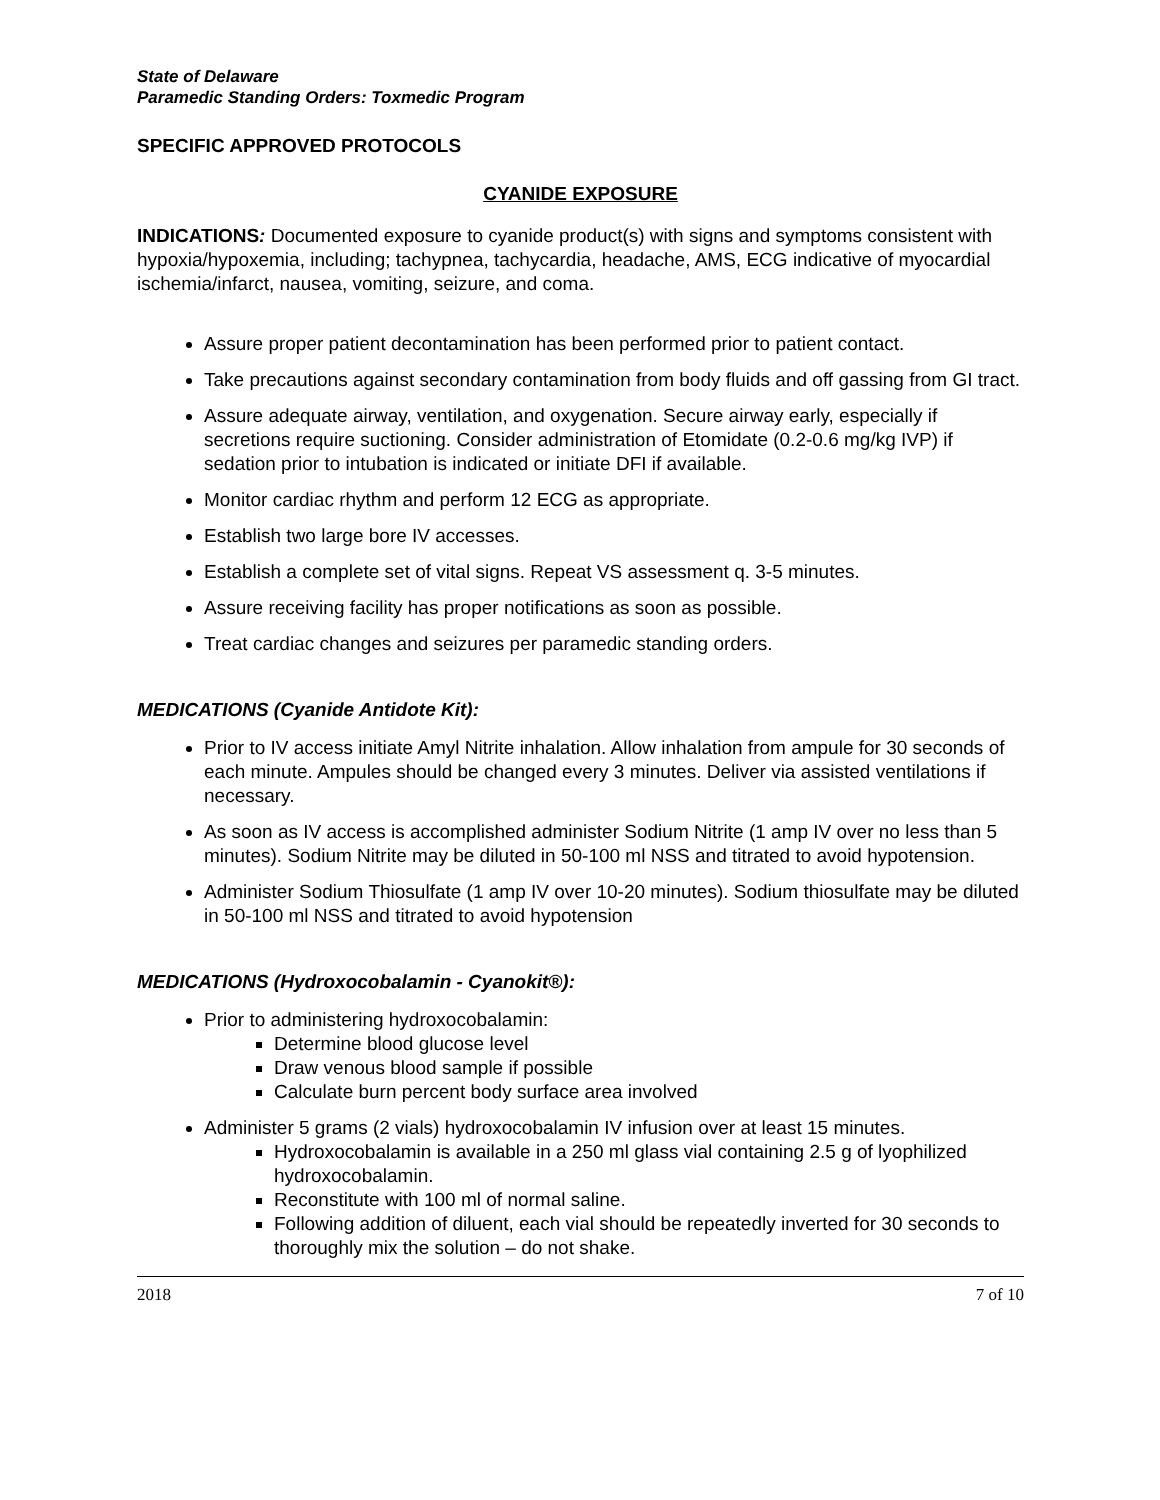State of Delaware
Paramedic Standing Orders: Toxmedic Program
SPECIFIC APPROVED PROTOCOLS
CYANIDE EXPOSURE
INDICATIONS: Documented exposure to cyanide product(s) with signs and symptoms consistent with hypoxia/hypoxemia, including; tachypnea, tachycardia, headache, AMS, ECG indicative of myocardial ischemia/infarct, nausea, vomiting, seizure, and coma.
Assure proper patient decontamination has been performed prior to patient contact.
Take precautions against secondary contamination from body fluids and off gassing from GI tract.
Assure adequate airway, ventilation, and oxygenation. Secure airway early, especially if secretions require suctioning. Consider administration of Etomidate (0.2-0.6 mg/kg IVP) if sedation prior to intubation is indicated or initiate DFI if available.
Monitor cardiac rhythm and perform 12 ECG as appropriate.
Establish two large bore IV accesses.
Establish a complete set of vital signs. Repeat VS assessment q. 3-5 minutes.
Assure receiving facility has proper notifications as soon as possible.
Treat cardiac changes and seizures per paramedic standing orders.
MEDICATIONS (Cyanide Antidote Kit):
Prior to IV access initiate Amyl Nitrite inhalation. Allow inhalation from ampule for 30 seconds of each minute. Ampules should be changed every 3 minutes. Deliver via assisted ventilations if necessary.
As soon as IV access is accomplished administer Sodium Nitrite (1 amp IV over no less than 5 minutes). Sodium Nitrite may be diluted in 50-100 ml NSS and titrated to avoid hypotension.
Administer Sodium Thiosulfate (1 amp IV over 10-20 minutes). Sodium thiosulfate may be diluted in 50-100 ml NSS and titrated to avoid hypotension
MEDICATIONS (Hydroxocobalamin - Cyanokit®):
Prior to administering hydroxocobalamin:
Determine blood glucose level
Draw venous blood sample if possible
Calculate burn percent body surface area involved
Administer 5 grams (2 vials) hydroxocobalamin IV infusion over at least 15 minutes.
Hydroxocobalamin is available in a 250 ml glass vial containing 2.5 g of lyophilized hydroxocobalamin.
Reconstitute with 100 ml of normal saline.
Following addition of diluent, each vial should be repeatedly inverted for 30 seconds to thoroughly mix the solution – do not shake.
2018 7 of 10